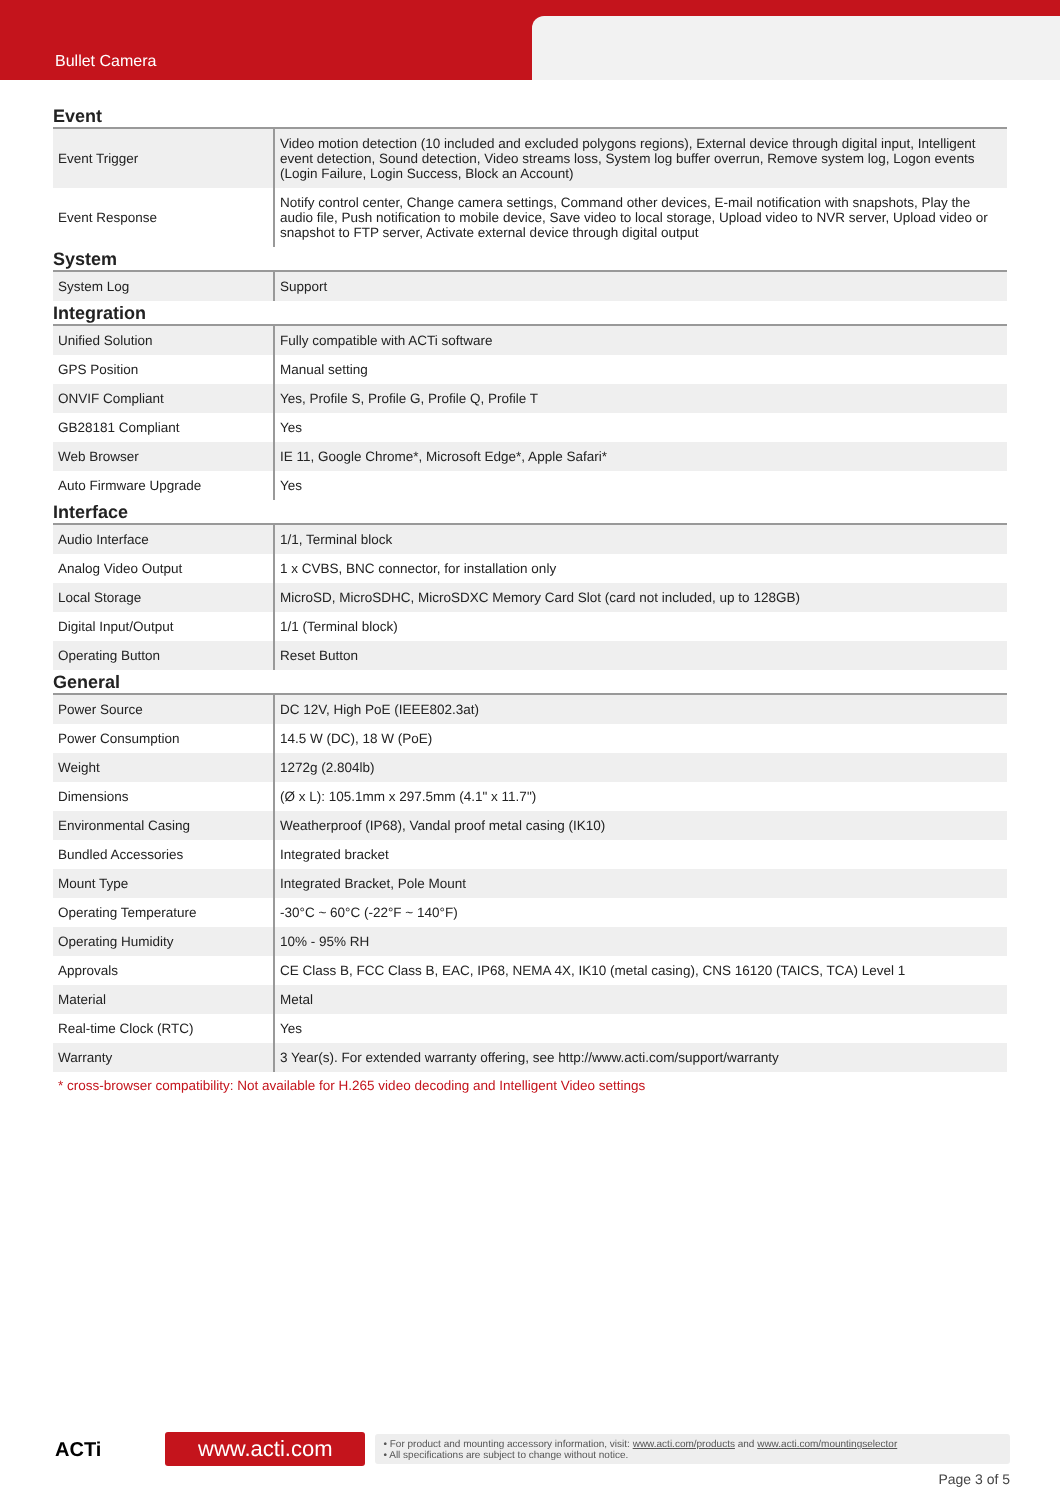Bullet Camera
Event
| Event Trigger | Video motion detection (10 included and excluded polygons regions), External device through digital input, Intelligent event detection, Sound detection, Video streams loss, System log buffer overrun, Remove system log, Logon events (Login Failure, Login Success, Block an Account) |
| Event Response | Notify control center, Change camera settings, Command other devices, E-mail notification with snapshots, Play the audio file, Push notification to mobile device, Save video to local storage, Upload video to NVR server, Upload video or snapshot to FTP server, Activate external device through digital output |
System
| System Log | Support |
Integration
| Unified Solution | Fully compatible with ACTi software |
| GPS Position | Manual setting |
| ONVIF Compliant | Yes, Profile S, Profile G, Profile Q, Profile T |
| GB28181 Compliant | Yes |
| Web Browser | IE 11, Google Chrome*, Microsoft Edge*, Apple Safari* |
| Auto Firmware Upgrade | Yes |
Interface
| Audio Interface | 1/1, Terminal block |
| Analog Video Output | 1 x CVBS, BNC connector, for installation only |
| Local Storage | MicroSD, MicroSDHC, MicroSDXC Memory Card Slot (card not included, up to 128GB) |
| Digital Input/Output | 1/1 (Terminal block) |
| Operating Button | Reset Button |
General
| Power Source | DC 12V, High PoE (IEEE802.3at) |
| Power Consumption | 14.5 W (DC), 18 W (PoE) |
| Weight | 1272g (2.804lb) |
| Dimensions | (Ø x L): 105.1mm x 297.5mm (4.1" x 11.7") |
| Environmental Casing | Weatherproof (IP68), Vandal proof metal casing (IK10) |
| Bundled Accessories | Integrated bracket |
| Mount Type | Integrated Bracket, Pole Mount |
| Operating Temperature | -30°C ~ 60°C (-22°F ~ 140°F) |
| Operating Humidity | 10% - 95% RH |
| Approvals | CE Class B, FCC Class B, EAC, IP68, NEMA 4X, IK10 (metal casing), CNS 16120 (TAICS, TCA) Level 1 |
| Material | Metal |
| Real-time Clock (RTC) | Yes |
| Warranty | 3 Year(s). For extended warranty offering, see http://www.acti.com/support/warranty |
* cross-browser compatibility: Not available for H.265 video decoding and Intelligent Video settings
ACTi
www.acti.com
• For product and mounting accessory information, visit: www.acti.com/products and www.acti.com/mountingselector
• All specifications are subject to change without notice.
Page 3 of 5